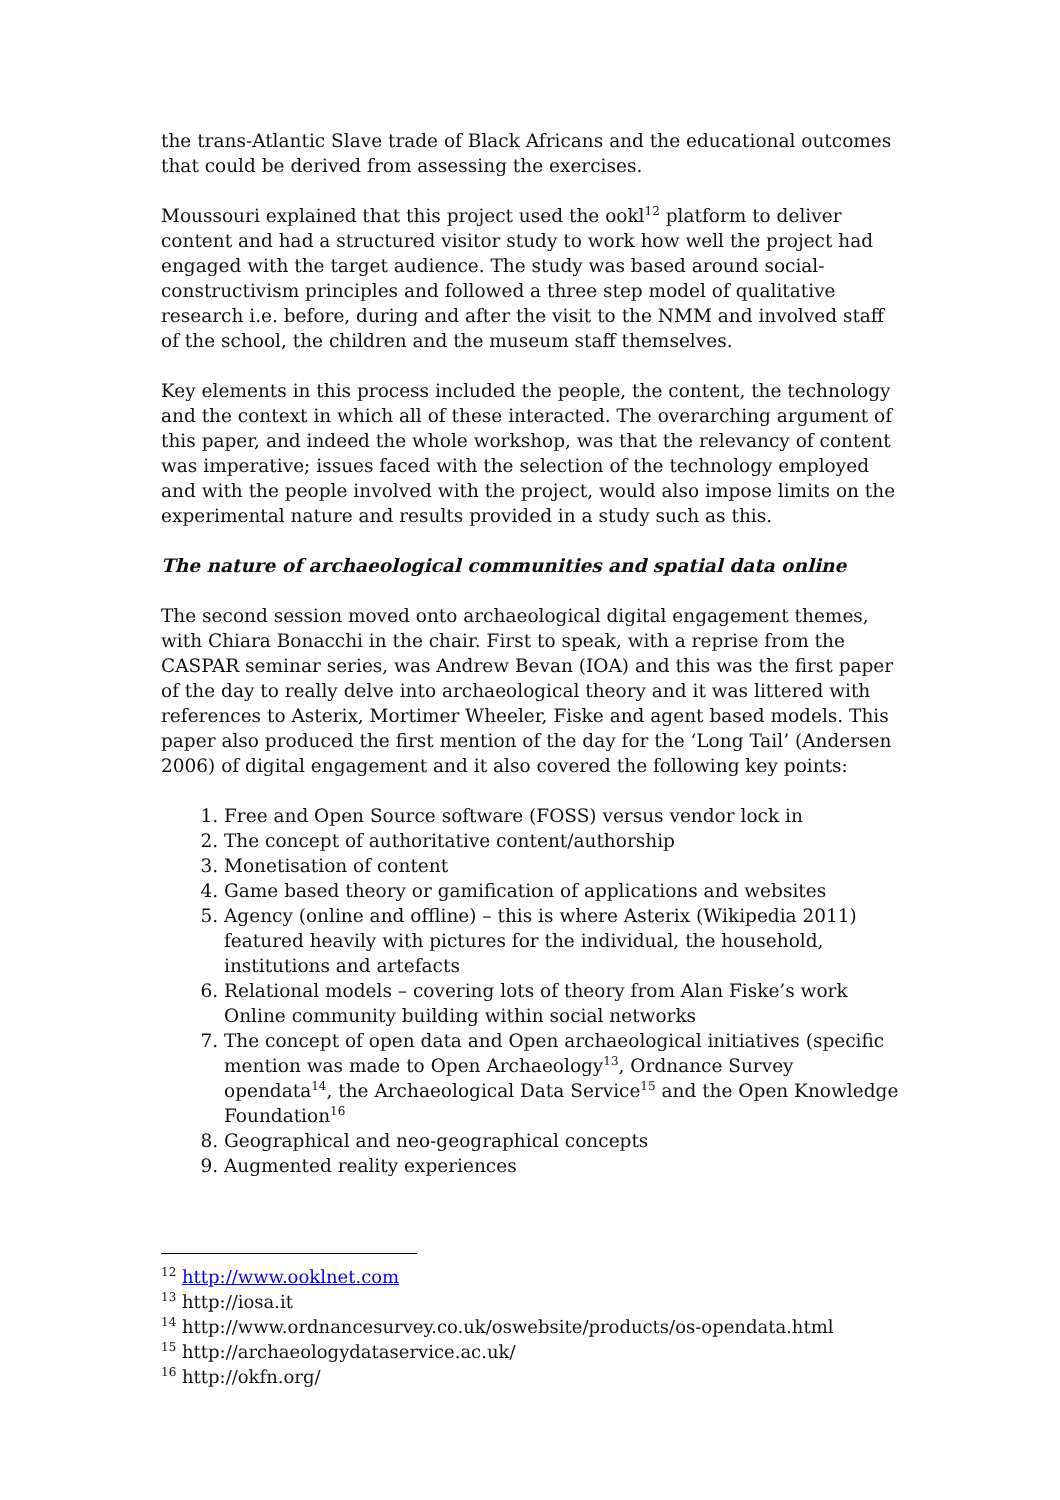the trans-Atlantic Slave trade of Black Africans and the educational outcomes that could be derived from assessing the exercises.
Moussouri explained that this project used the ookl<sup>12</sup> platform to deliver content and had a structured visitor study to work how well the project had engaged with the target audience. The study was based around social-constructivism principles and followed a three step model of qualitative research i.e. before, during and after the visit to the NMM and involved staff of the school, the children and the museum staff themselves.
Key elements in this process included the people, the content, the technology and the context in which all of these interacted. The overarching argument of this paper, and indeed the whole workshop, was that the relevancy of content was imperative; issues faced with the selection of the technology employed and with the people involved with the project, would also impose limits on the experimental nature and results provided in a study such as this.
The nature of archaeological communities and spatial data online
The second session moved onto archaeological digital engagement themes, with Chiara Bonacchi in the chair. First to speak, with a reprise from the CASPAR seminar series, was Andrew Bevan (IOA) and this was the first paper of the day to really delve into archaeological theory and it was littered with references to Asterix, Mortimer Wheeler, Fiske and agent based models. This paper also produced the first mention of the day for the ‘Long Tail’ (Andersen 2006) of digital engagement and it also covered the following key points:
1. Free and Open Source software (FOSS) versus vendor lock in
2. The concept of authoritative content/authorship
3. Monetisation of content
4. Game based theory or gamification of applications and websites
5. Agency (online and offline) – this is where Asterix (Wikipedia 2011) featured heavily with pictures for the individual, the household, institutions and artefacts
6. Relational models – covering lots of theory from Alan Fiske’s work Online community building within social networks
7. The concept of open data and Open archaeological initiatives (specific mention was made to Open Archaeology<sup>13</sup>, Ordnance Survey opendata<sup>14</sup>, the Archaeological Data Service<sup>15</sup> and the Open Knowledge Foundation<sup>16</sup>
8. Geographical and neo-geographical concepts
9. Augmented reality experiences
<sup>12</sup> http://www.ooklnet.com
<sup>13</sup> http://iosa.it
<sup>14</sup> http://www.ordnancesurvey.co.uk/oswebsite/products/os-opendata.html
<sup>15</sup> http://archaeologydataservice.ac.uk/
<sup>16</sup> http://okfn.org/